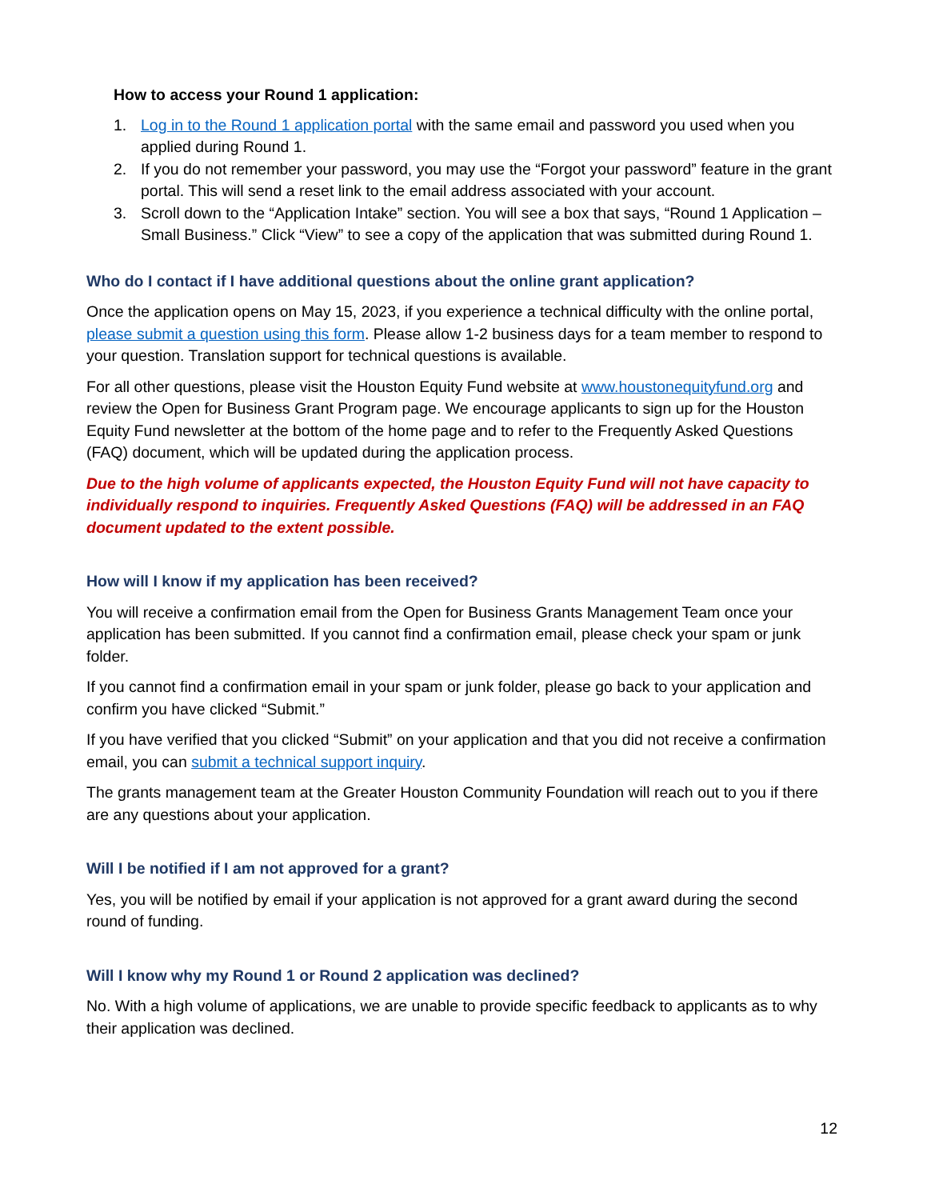How to access your Round 1 application:
1. Log in to the Round 1 application portal with the same email and password you used when you applied during Round 1.
2. If you do not remember your password, you may use the “Forgot your password” feature in the grant portal. This will send a reset link to the email address associated with your account.
3. Scroll down to the “Application Intake” section. You will see a box that says, “Round 1 Application – Small Business.” Click “View” to see a copy of the application that was submitted during Round 1.
Who do I contact if I have additional questions about the online grant application?
Once the application opens on May 15, 2023, if you experience a technical difficulty with the online portal, please submit a question using this form. Please allow 1-2 business days for a team member to respond to your question. Translation support for technical questions is available.
For all other questions, please visit the Houston Equity Fund website at www.houstonequityfund.org and review the Open for Business Grant Program page. We encourage applicants to sign up for the Houston Equity Fund newsletter at the bottom of the home page and to refer to the Frequently Asked Questions (FAQ) document, which will be updated during the application process.
Due to the high volume of applicants expected, the Houston Equity Fund will not have capacity to individually respond to inquiries. Frequently Asked Questions (FAQ) will be addressed in an FAQ document updated to the extent possible.
How will I know if my application has been received?
You will receive a confirmation email from the Open for Business Grants Management Team once your application has been submitted. If you cannot find a confirmation email, please check your spam or junk folder.
If you cannot find a confirmation email in your spam or junk folder, please go back to your application and confirm you have clicked “Submit.”
If you have verified that you clicked “Submit” on your application and that you did not receive a confirmation email, you can submit a technical support inquiry.
The grants management team at the Greater Houston Community Foundation will reach out to you if there are any questions about your application.
Will I be notified if I am not approved for a grant?
Yes, you will be notified by email if your application is not approved for a grant award during the second round of funding.
Will I know why my Round 1 or Round 2 application was declined?
No. With a high volume of applications, we are unable to provide specific feedback to applicants as to why their application was declined.
12